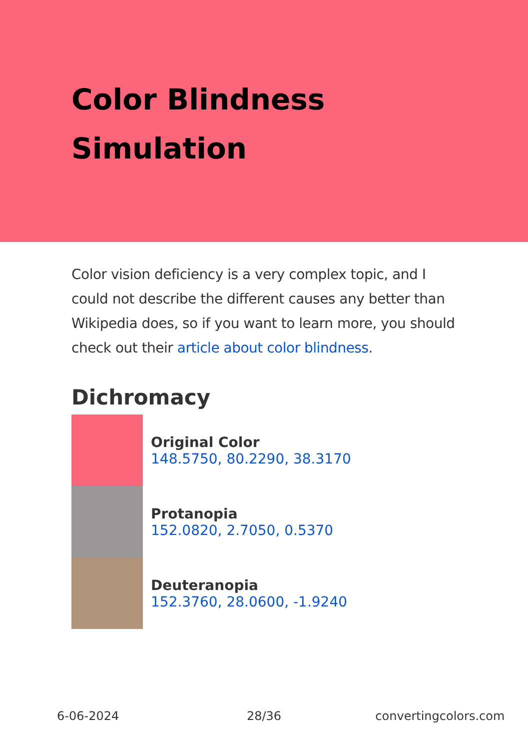Color Blindness Simulation
Color vision deficiency is a very complex topic, and I could not describe the different causes any better than Wikipedia does, so if you want to learn more, you should check out their article about color blindness.
Dichromacy
Original Color
148.5750, 80.2290, 38.3170
Protanopia
152.0820, 2.7050, 0.5370
Deuteranopia
152.3760, 28.0600, -1.9240
6-06-2024 28/36 convertingcolors.com